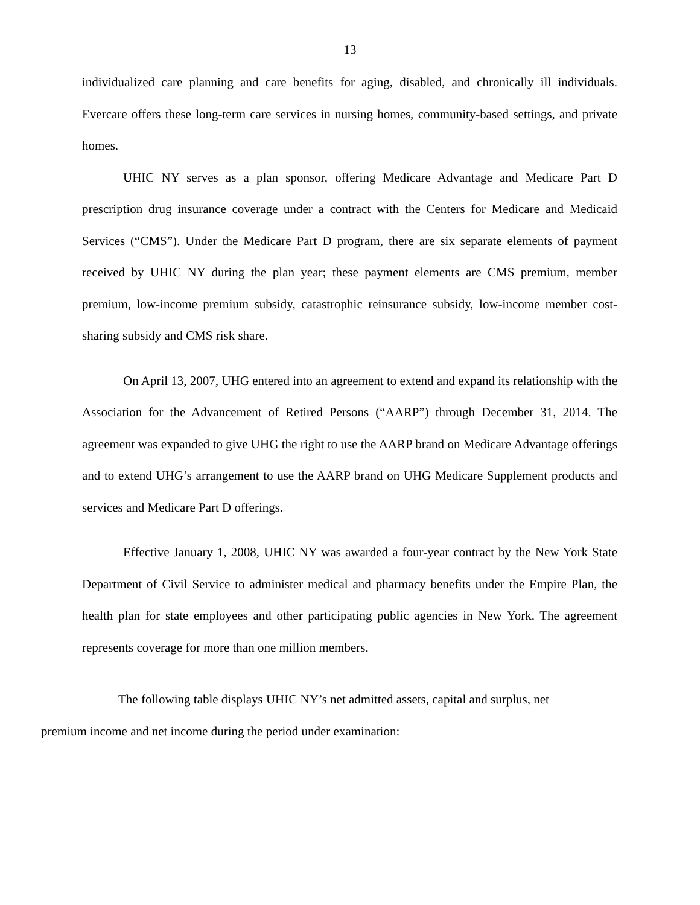13
individualized care planning and care benefits for aging, disabled, and chronically ill individuals. Evercare offers these long-term care services in nursing homes, community-based settings, and private homes.
UHIC NY serves as a plan sponsor, offering Medicare Advantage and Medicare Part D prescription drug insurance coverage under a contract with the Centers for Medicare and Medicaid Services (“CMS”). Under the Medicare Part D program, there are six separate elements of payment received by UHIC NY during the plan year; these payment elements are CMS premium, member premium, low-income premium subsidy, catastrophic reinsurance subsidy, low-income member cost-sharing subsidy and CMS risk share.
On April 13, 2007, UHG entered into an agreement to extend and expand its relationship with the Association for the Advancement of Retired Persons (“AARP”) through December 31, 2014. The agreement was expanded to give UHG the right to use the AARP brand on Medicare Advantage offerings and to extend UHG’s arrangement to use the AARP brand on UHG Medicare Supplement products and services and Medicare Part D offerings.
Effective January 1, 2008, UHIC NY was awarded a four-year contract by the New York State Department of Civil Service to administer medical and pharmacy benefits under the Empire Plan, the health plan for state employees and other participating public agencies in New York. The agreement represents coverage for more than one million members.
The following table displays UHIC NY’s net admitted assets, capital and surplus, net
premium income and net income during the period under examination: